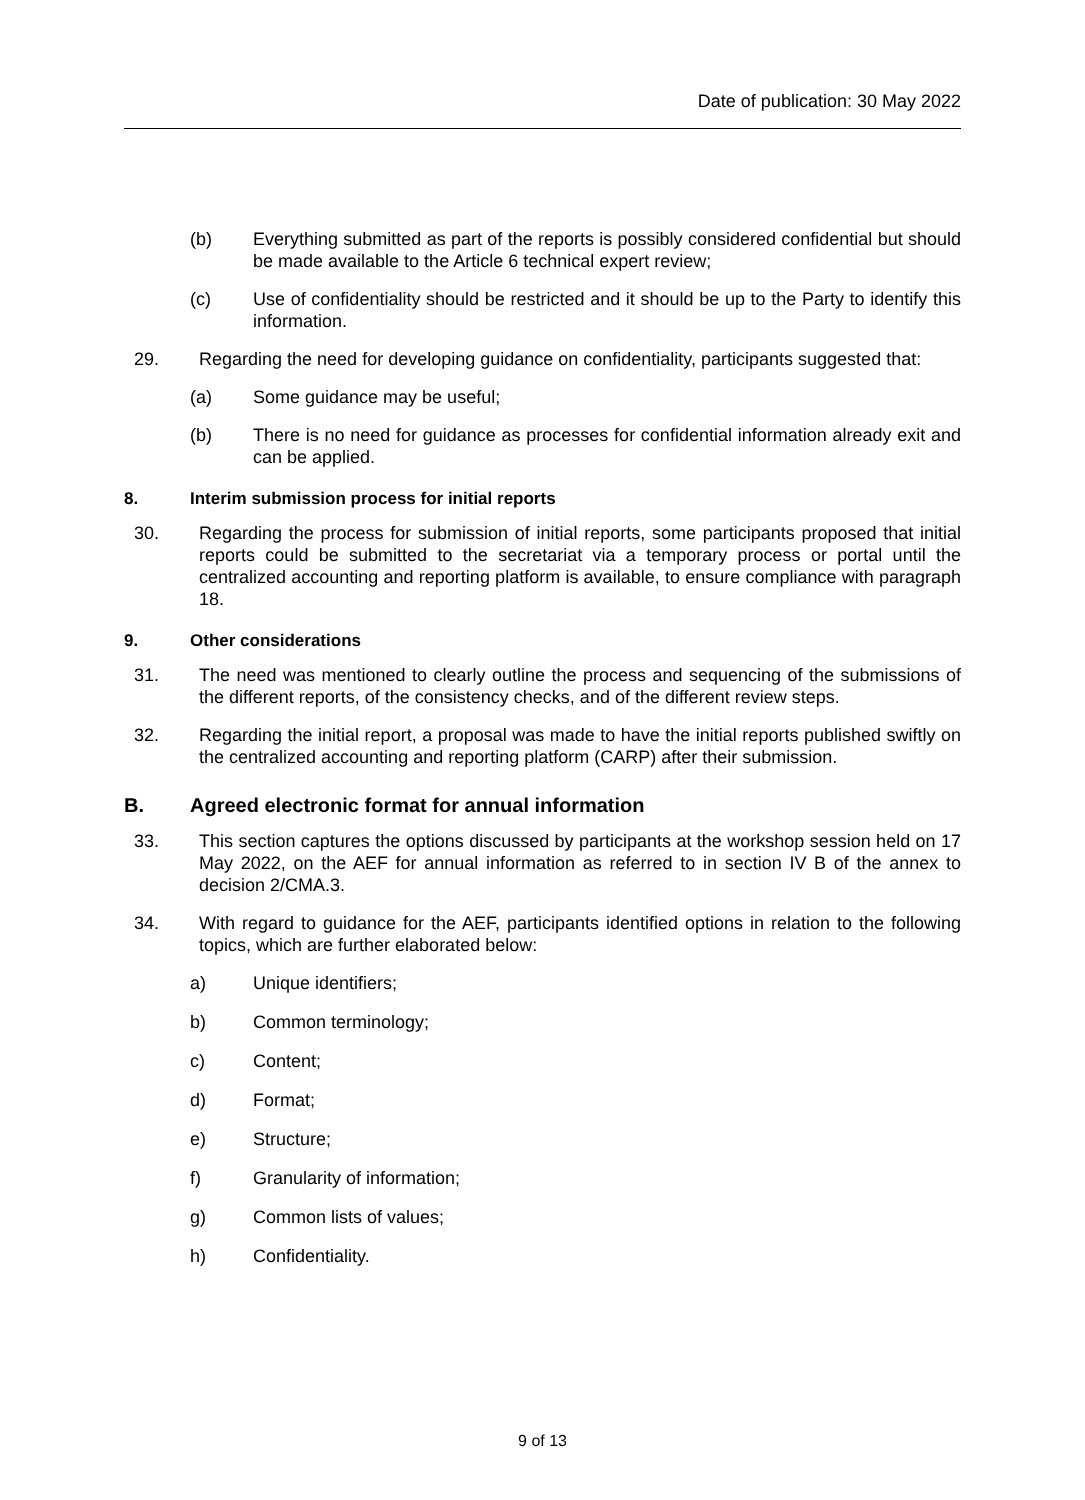Date of publication: 30 May 2022
(b) Everything submitted as part of the reports is possibly considered confidential but should be made available to the Article 6 technical expert review;
(c) Use of confidentiality should be restricted and it should be up to the Party to identify this information.
29. Regarding the need for developing guidance on confidentiality, participants suggested that:
(a) Some guidance may be useful;
(b) There is no need for guidance as processes for confidential information already exit and can be applied.
8. Interim submission process for initial reports
30. Regarding the process for submission of initial reports, some participants proposed that initial reports could be submitted to the secretariat via a temporary process or portal until the centralized accounting and reporting platform is available, to ensure compliance with paragraph 18.
9. Other considerations
31. The need was mentioned to clearly outline the process and sequencing of the submissions of the different reports, of the consistency checks, and of the different review steps.
32. Regarding the initial report, a proposal was made to have the initial reports published swiftly on the centralized accounting and reporting platform (CARP) after their submission.
B. Agreed electronic format for annual information
33. This section captures the options discussed by participants at the workshop session held on 17 May 2022, on the AEF for annual information as referred to in section IV B of the annex to decision 2/CMA.3.
34. With regard to guidance for the AEF, participants identified options in relation to the following topics, which are further elaborated below:
a) Unique identifiers;
b) Common terminology;
c) Content;
d) Format;
e) Structure;
f) Granularity of information;
g) Common lists of values;
h) Confidentiality.
9 of 13